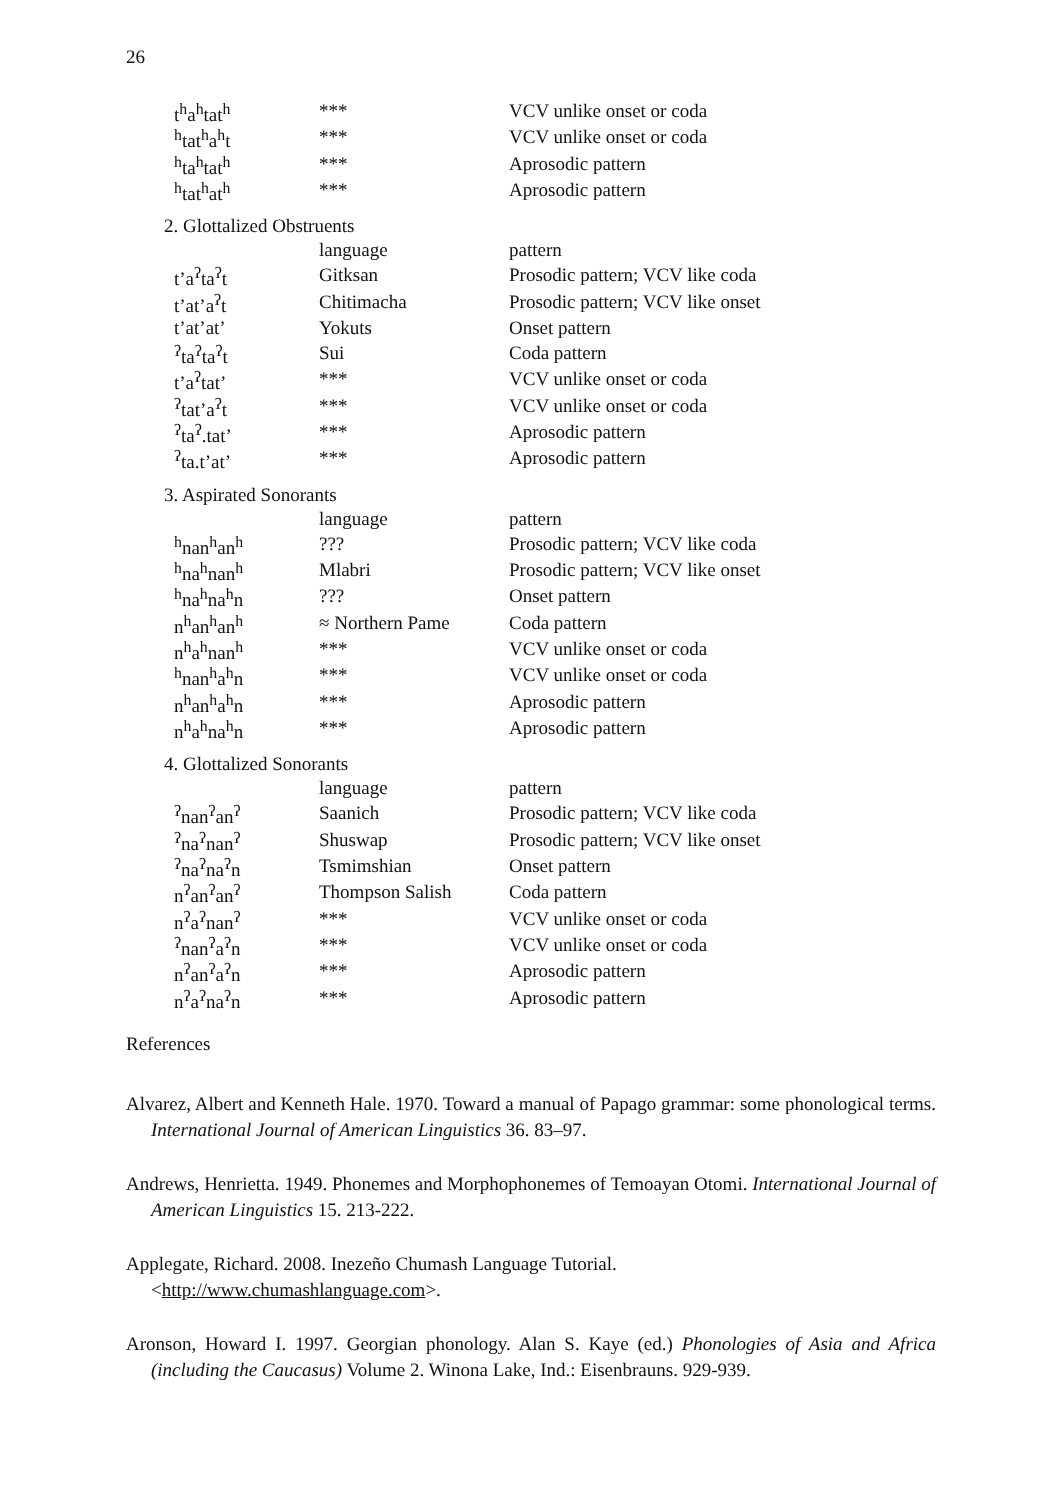26
| t<sup>h</sup>a<sup>h</sup>tat<sup>h</sup> | *** | VCV unlike onset or coda |
| <sup>h</sup> tat<sup>h</sup>a<sup>h</sup>t | *** | VCV unlike onset or coda |
| <sup>h</sup> ta<sup>h</sup>tat<sup>h</sup> | *** | Aprosodic pattern |
| <sup>h</sup> tat<sup>h</sup>at<sup>h</sup> | *** | Aprosodic pattern |
2. Glottalized Obstruents
| | language | pattern |
| t’a<sup>ʔ</sup>ta<sup>ʔ</sup>t | Gitksan | Prosodic pattern; VCV like coda |
| t’at’a<sup>ʔ</sup>t | Chitimacha | Prosodic pattern; VCV like onset |
| t’at’at’ | Yokuts | Onset pattern |
| <sup>ʔ</sup>ta<sup>ʔ</sup>ta<sup>ʔ</sup>t | Sui | Coda pattern |
| t’a<sup>ʔ</sup>tat’ | *** | VCV unlike onset or coda |
| <sup>ʔ</sup>tat’a<sup>ʔ</sup>t | *** | VCV unlike onset or coda |
| <sup>ʔ</sup>ta<sup>ʔ</sup>.tat’ | *** | Aprosodic pattern |
| <sup>ʔ</sup>ta.t’at’ | *** | Aprosodic pattern |
3. Aspirated Sonorants
| | language | pattern |
| <sup>h</sup> nan<sup>h</sup>an<sup>h</sup> | ??? | Prosodic pattern; VCV like coda |
| <sup>h</sup> na<sup>h</sup>nan<sup>h</sup> | Mlabri | Prosodic pattern; VCV like onset |
| <sup>h</sup> na<sup>h</sup>na<sup>h</sup>n | ??? | Onset pattern |
| n<sup>h</sup>an<sup>h</sup>an<sup>h</sup> | ≈ Northern Pame | Coda pattern |
| n<sup>h</sup>a<sup>h</sup>nan<sup>h</sup> | *** | VCV unlike onset or coda |
| <sup>h</sup> nan<sup>h</sup>a<sup>h</sup>n | *** | VCV unlike onset or coda |
| n<sup>h</sup>an<sup>h</sup>a<sup>h</sup>n | *** | Aprosodic pattern |
| n<sup>h</sup>a<sup>h</sup>na<sup>h</sup>n | *** | Aprosodic pattern |
4. Glottalized Sonorants
| | language | pattern |
| <sup>ʔ</sup>nan<sup>ʔ</sup>an<sup>ʔ</sup> | Saanich | Prosodic pattern; VCV like coda |
| <sup>ʔ</sup>na<sup>ʔ</sup>nan<sup>ʔ</sup> | Shuswap | Prosodic pattern; VCV like onset |
| <sup>ʔ</sup>na<sup>ʔ</sup>na<sup>ʔ</sup>n | Tsmimshian | Onset pattern |
| n<sup>ʔ</sup>an<sup>ʔ</sup>an<sup>ʔ</sup> | Thompson Salish | Coda pattern |
| n<sup>ʔ</sup>a<sup>ʔ</sup>nan<sup>ʔ</sup> | *** | VCV unlike onset or coda |
| <sup>ʔ</sup>nan<sup>ʔ</sup>a<sup>ʔ</sup>n | *** | VCV unlike onset or coda |
| n<sup>ʔ</sup>an<sup>ʔ</sup>a<sup>ʔ</sup>n | *** | Aprosodic pattern |
| n<sup>ʔ</sup>a<sup>ʔ</sup>na<sup>ʔ</sup>n | *** | Aprosodic pattern |
References
Alvarez, Albert and Kenneth Hale. 1970. Toward a manual of Papago grammar: some phonological terms. International Journal of American Linguistics 36. 83–97.
Andrews, Henrietta. 1949. Phonemes and Morphophonemes of Temoayan Otomi. International Journal of American Linguistics 15. 213-222.
Applegate, Richard. 2008. Inezeño Chumash Language Tutorial.
<http://www.chumashlanguage.com>.
Aronson, Howard I. 1997. Georgian phonology. Alan S. Kaye (ed.) Phonologies of Asia and Africa (including the Caucasus) Volume 2. Winona Lake, Ind.: Eisenbrauns. 929-939.